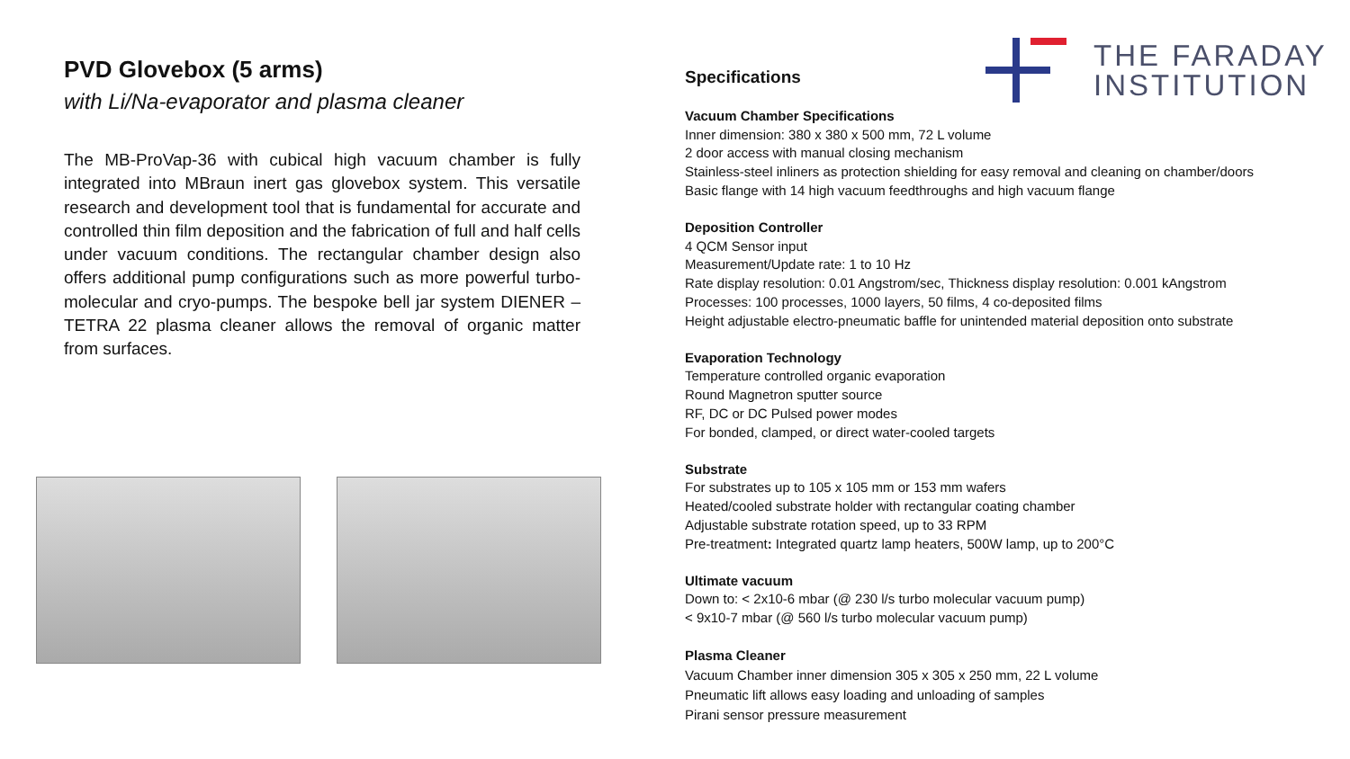THE FARADAY
INSTITUTION
PVD Glovebox (5 arms)
with Li/Na-evaporator and plasma cleaner
The MB-ProVap-36 with cubical high vacuum chamber is fully integrated into MBraun inert gas glovebox system. This versatile research and development tool that is fundamental for accurate and controlled thin film deposition and the fabrication of full and half cells under vacuum conditions. The rectangular chamber design also offers additional pump configurations such as more powerful turbo-molecular and cryo-pumps. The bespoke bell jar system DIENER –TETRA 22 plasma cleaner allows the removal of organic matter from surfaces.
Specifications
Vacuum Chamber Specifications
Inner dimension: 380 x 380 x 500 mm, 72 L volume
2 door access with manual closing mechanism
Stainless-steel inliners as protection shielding for easy removal and cleaning on chamber/doors
Basic flange with 14 high vacuum feedthroughs and high vacuum flange
Deposition Controller
4 QCM Sensor input
Measurement/Update rate: 1 to 10 Hz
Rate display resolution: 0.01 Angstrom/sec, Thickness display resolution: 0.001 kAngstrom
Processes: 100 processes, 1000 layers, 50 films, 4 co-deposited films
Height adjustable electro-pneumatic baffle for unintended material deposition onto substrate
Evaporation Technology
Temperature controlled organic evaporation
Round Magnetron sputter source
RF, DC or DC Pulsed power modes
For bonded, clamped, or direct water-cooled targets
Substrate
For substrates up to 105 x 105 mm or 153 mm wafers
Heated/cooled substrate holder with rectangular coating chamber
Adjustable substrate rotation speed, up to 33 RPM
Pre-treatment: Integrated quartz lamp heaters, 500W lamp, up to 200°C
Ultimate vacuum
Down to: < 2x10-6 mbar (@ 230 l/s turbo molecular vacuum pump)
< 9x10-7 mbar (@ 560 l/s turbo molecular vacuum pump)
Plasma Cleaner
Vacuum Chamber inner dimension 305 x 305 x 250 mm, 22 L volume
Pneumatic lift allows easy loading and unloading of samples
Pirani sensor pressure measurement